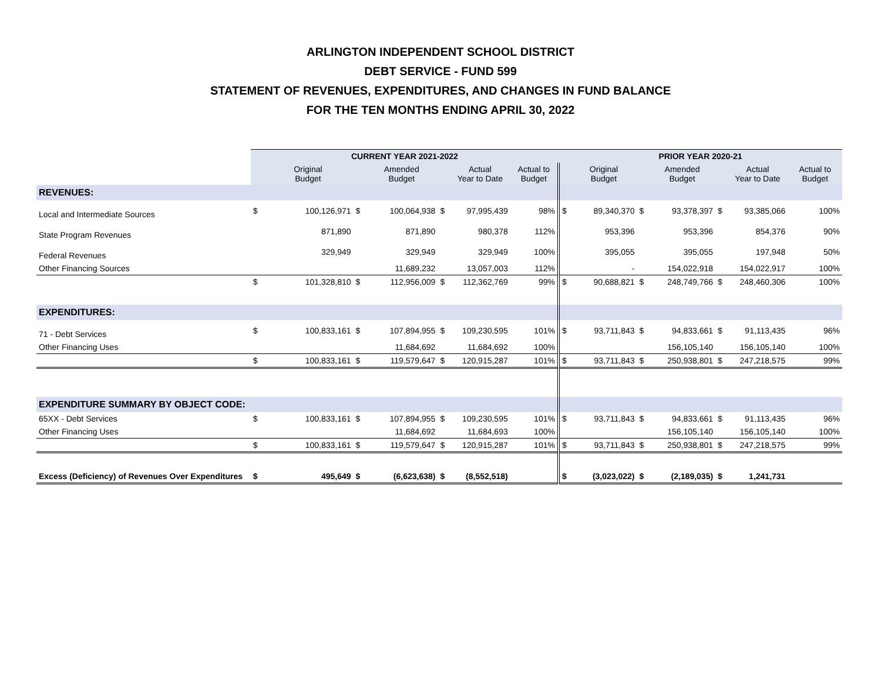ARLINGTON INDEPENDENT SCHOOL DISTRICT
DEBT SERVICE - FUND 599
STATEMENT OF REVENUES, EXPENDITURES, AND CHANGES IN FUND BALANCE
FOR THE TEN MONTHS ENDING APRIL 30, 2022
| | CURRENT YEAR 2021-2022 | | | | | | | PRIOR YEAR 2020-21 | | | | | | |
| --- | --- | --- | --- | --- | --- | --- | --- | --- | --- | --- | --- | --- | --- | --- |
| | | Original Budget | | Amended Budget | | Actual Year to Date | Actual to Budget | | Original Budget | | Amended Budget | | Actual Year to Date | Actual to Budget |
| REVENUES: | | | | | | | | | | | | | | |
| Local and Intermediate Sources | $ | 100,126,971 | $ | 100,064,938 | $ | 97,995,439 | 98% | $ | 89,340,370 | $ | 93,378,397 | $ | 93,385,066 | 100% |
| State Program Revenues | | 871,890 | | 871,890 | | 980,378 | 112% | | 953,396 | | 953,396 | | 854,376 | 90% |
| Federal Revenues | | 329,949 | | 329,949 | | 329,949 | 100% | | 395,055 | | 395,055 | | 197,948 | 50% |
| Other Financing Sources | | | | 11,689,232 | | 13,057,003 | 112% | | - | | 154,022,918 | | 154,022,917 | 100% |
| | $ | 101,328,810 | $ | 112,956,009 | $ | 112,362,769 | 99% | $ | 90,688,821 | $ | 248,749,766 | $ | 248,460,306 | 100% |
| EXPENDITURES: | | | | | | | | | | | | | | |
| 71 - Debt Services | $ | 100,833,161 | $ | 107,894,955 | $ | 109,230,595 | 101% | $ | 93,711,843 | $ | 94,833,661 | $ | 91,113,435 | 96% |
| Other Financing Uses | | | | 11,684,692 | | 11,684,692 | 100% | | | | 156,105,140 | | 156,105,140 | 100% |
| | $ | 100,833,161 | $ | 119,579,647 | $ | 120,915,287 | 101% | $ | 93,711,843 | $ | 250,938,801 | $ | 247,218,575 | 99% |
| EXPENDITURE SUMMARY BY OBJECT CODE: | | | | | | | | | | | | | | |
| 65XX - Debt Services | $ | 100,833,161 | $ | 107,894,955 | $ | 109,230,595 | 101% | $ | 93,711,843 | $ | 94,833,661 | $ | 91,113,435 | 96% |
| Other Financing Uses | | | | 11,684,692 | | 11,684,693 | 100% | | | | 156,105,140 | | 156,105,140 | 100% |
| | $ | 100,833,161 | $ | 119,579,647 | $ | 120,915,287 | 101% | $ | 93,711,843 | $ | 250,938,801 | $ | 247,218,575 | 99% |
| Excess (Deficiency) of Revenues Over Expenditures | $ | 495,649 | $ | (6,623,638) | $ | (8,552,518) | | $ | (3,023,022) | $ | (2,189,035) | $ | 1,241,731 | |